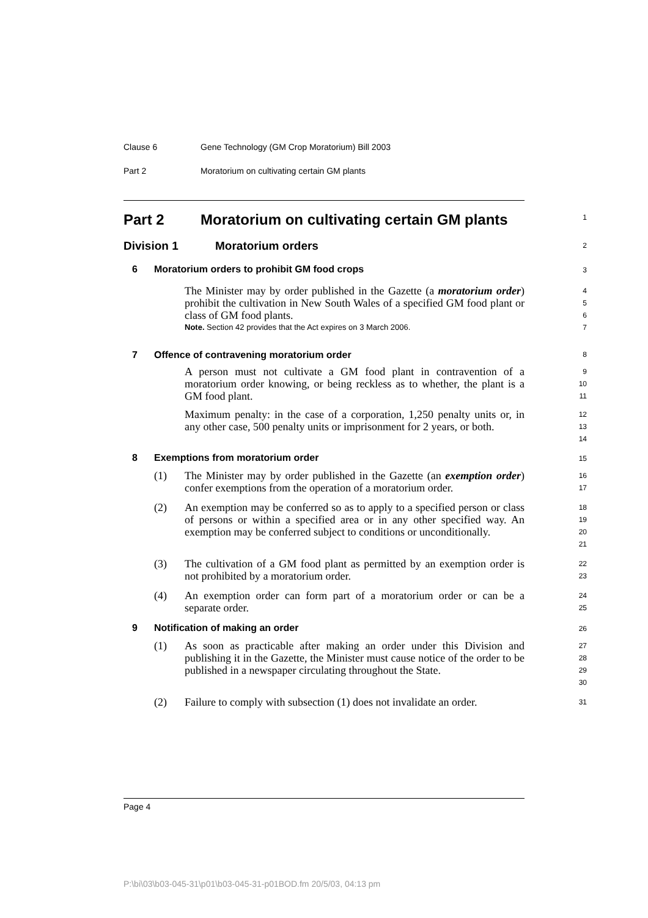Clause 6 Gene Technology (GM Crop Moratorium) Bill 2003
Part 2 Moratorium on cultivating certain GM plants
Part 2 Moratorium on cultivating certain GM plants
1
Division 1 Moratorium orders
2
6 Moratorium orders to prohibit GM food crops
3
The Minister may by order published in the Gazette (a moratorium order) prohibit the cultivation in New South Wales of a specified GM food plant or class of GM food plants.
Note. Section 42 provides that the Act expires on 3 March 2006.
4
5
6
7
7 Offence of contravening moratorium order
8
A person must not cultivate a GM food plant in contravention of a moratorium order knowing, or being reckless as to whether, the plant is a GM food plant.
9
10
11
Maximum penalty: in the case of a corporation, 1,250 penalty units or, in any other case, 500 penalty units or imprisonment for 2 years, or both.
12
13
14
8 Exemptions from moratorium order
15
(1) The Minister may by order published in the Gazette (an exemption order) confer exemptions from the operation of a moratorium order.
16
17
(2) An exemption may be conferred so as to apply to a specified person or class of persons or within a specified area or in any other specified way. An exemption may be conferred subject to conditions or unconditionally.
18
19
20
21
(3) The cultivation of a GM food plant as permitted by an exemption order is not prohibited by a moratorium order.
22
23
(4) An exemption order can form part of a moratorium order or can be a separate order.
24
25
9 Notification of making an order
26
(1) As soon as practicable after making an order under this Division and publishing it in the Gazette, the Minister must cause notice of the order to be published in a newspaper circulating throughout the State.
27
28
29
30
(2) Failure to comply with subsection (1) does not invalidate an order.
31
Page 4
P:\bi\03\b03-045-31\p01\b03-045-31-p01BOD.fm 20/5/03, 04:13 pm